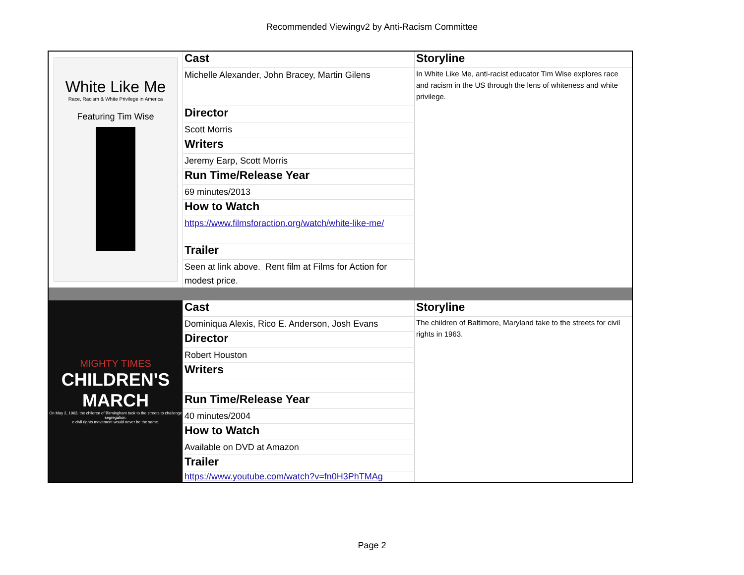Recommended Viewingv2 by Anti-Racism Committee
| White Like Me Race, Racism & White Privilege in America Featuring Tim Wise | Cast | Storyline |
| | Michelle Alexander, John Bracey, Martin Gilens | In White Like Me, anti-racist educator Tim Wise explores race and racism in the US through the lens of whiteness and white privilege. |
| | Director | |
| | Scott Morris | |
| | Writers | |
| | Jeremy Earp, Scott Morris | |
| | Run Time/Release Year | |
| | 69 minutes/2013 | |
| | How to Watch | |
| | https://www.filmsforaction.org/watch/white-like-me/ | |
| | Trailer | |
| | Seen at link above. Rent film at Films for Action for modest price. | |
| MIGHTY TIMES CHILDREN'S MARCH On May 2, 1963, the children of Birmingham took to the streets to challenge segregation. e civil rights movement would never be the same. | Cast | Storyline |
| | Dominiqua Alexis, Rico E. Anderson, Josh Evans | The children of Baltimore, Maryland take to the streets for civil rights in 1963. |
| | Director | |
| | Robert Houston | |
| | Writers | |
| | Run Time/Release Year | |
| | 40 minutes/2004 | |
| | How to Watch | |
| | Available on DVD at Amazon | |
| | Trailer | |
| | https://www.youtube.com/watch?v=fn0H3PhTMAg | |
Page 2